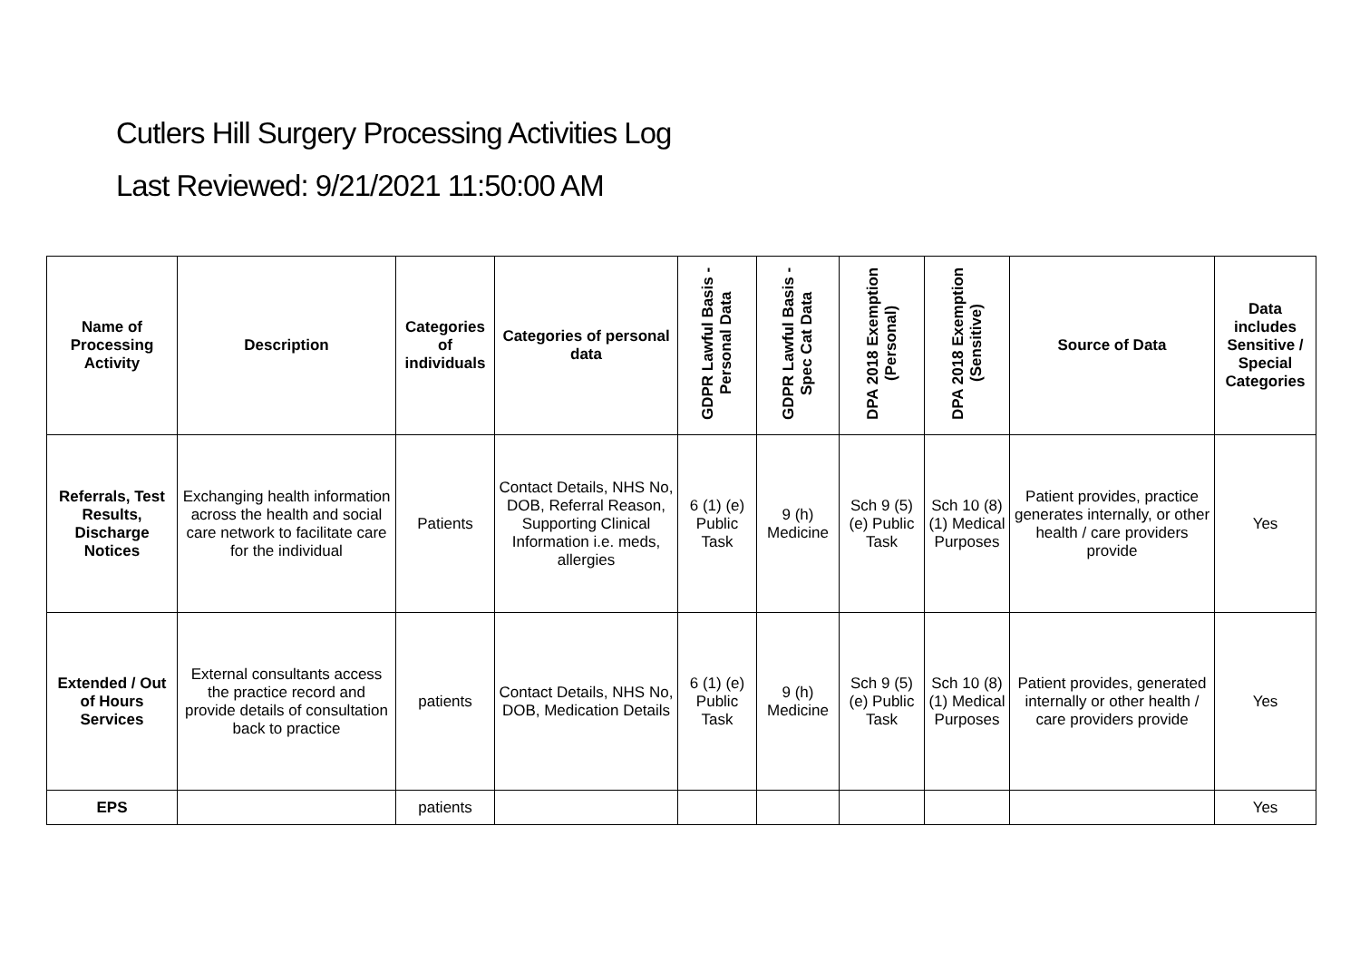Cutlers Hill Surgery Processing Activities Log
Last Reviewed: 9/21/2021 11:50:00 AM
| Name of Processing Activity | Description | Categories of individuals | Categories of personal data | GDPR Lawful Basis - Personal Data | GDPR Lawful Basis - Spec Cat Data | DPA 2018 Exemption (Personal) | DPA 2018 Exemption (Sensitive) | Source of Data | Data includes Sensitive / Special Categories |
| --- | --- | --- | --- | --- | --- | --- | --- | --- | --- |
| Referrals, Test Results, Discharge Notices | Exchanging health information across the health and social care network to facilitate care for the individual | Patients | Contact Details, NHS No, DOB, Referral Reason, Supporting Clinical Information i.e. meds, allergies | 6 (1) (e) Public Task | 9 (h) Medicine | Sch 9 (5) (e) Public Task | Sch 10 (8) (1) Medical Purposes | Patient provides, practice generates internally, or other health / care providers provide | Yes |
| Extended / Out of Hours Services | External consultants access the practice record and provide details of consultation back to practice | patients | Contact Details, NHS No, DOB, Medication Details | 6 (1) (e) Public Task | 9 (h) Medicine | Sch 9 (5) (e) Public Task | Sch 10 (8) (1) Medical Purposes | Patient provides, generated internally or other health / care providers provide | Yes |
| EPS | | patients | | | | | | | Yes |